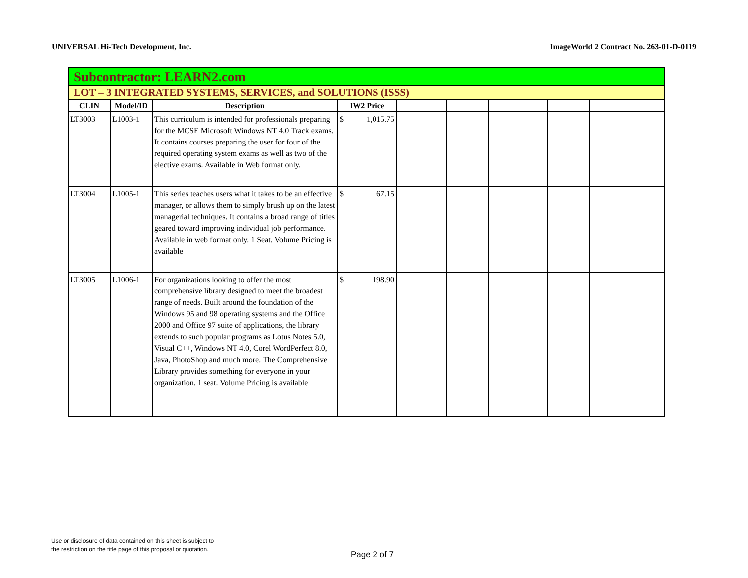UNIVERSAL Hi-Tech Development, Inc. ImageWorld 2 Contract No. 263-01-D-0119
| Subcontractor: LEARN2.com | | | | | | | | |
| LOT – 3 INTEGRATED SYSTEMS, SERVICES, and SOLUTIONS (ISSS) | | | | | | | | |
| CLIN | Model/ID | Description | IW2 Price | | | | | |
| LT3003 | L1003-1 | This curriculum is intended for professionals preparing for the MCSE Microsoft Windows NT 4.0 Track exams. It contains courses preparing the user for four of the required operating system exams as well as two of the elective exams. Available in Web format only. | $ 1,015.75 | | | | | |
| LT3004 | L1005-1 | This series teaches users what it takes to be an effective manager, or allows them to simply brush up on the latest managerial techniques. It contains a broad range of titles geared toward improving individual job performance. Available in web format only. 1 Seat. Volume Pricing is available | $ 67.15 | | | | | |
| LT3005 | L1006-1 | For organizations looking to offer the most comprehensive library designed to meet the broadest range of needs. Built around the foundation of the Windows 95 and 98 operating systems and the Office 2000 and Office 97 suite of applications, the library extends to such popular programs as Lotus Notes 5.0, Visual C++, Windows NT 4.0, Corel WordPerfect 8.0, Java, PhotoShop and much more. The Comprehensive Library provides something for everyone in your organization. 1 seat. Volume Pricing is available | $ 198.90 | | | | | |
Use or disclosure of data contained on this sheet is subject to
the restriction on the title page of this proposal or quotation.
Page 2 of 7